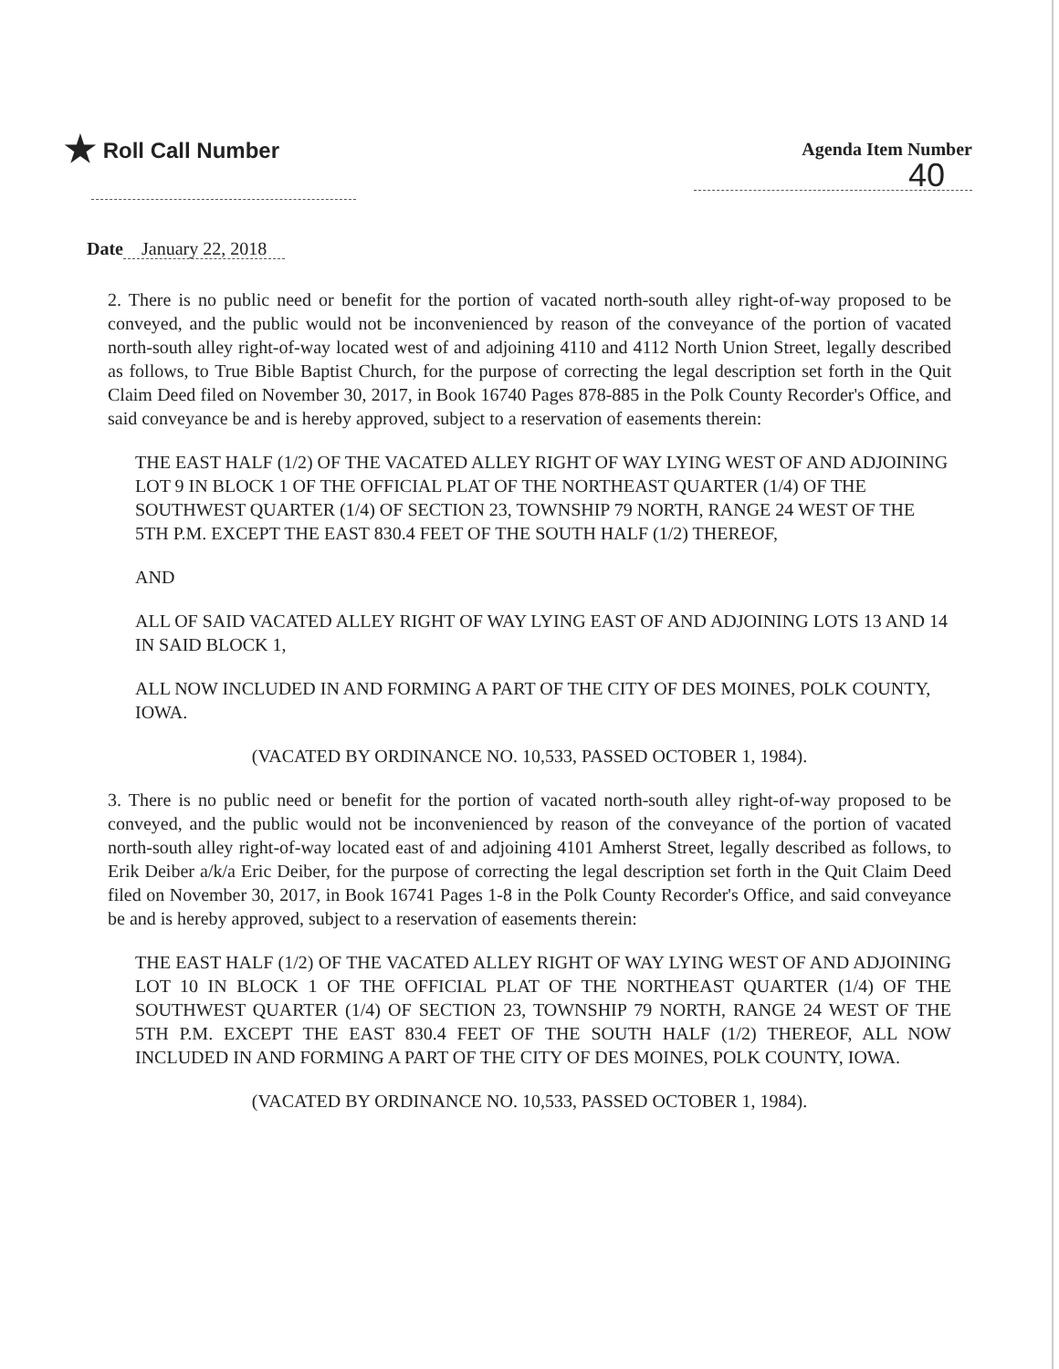★ Roll Call Number
Agenda Item Number
40
Date January 22, 2018
2. There is no public need or benefit for the portion of vacated north-south alley right-of-way proposed to be conveyed, and the public would not be inconvenienced by reason of the conveyance of the portion of vacated north-south alley right-of-way located west of and adjoining 4110 and 4112 North Union Street, legally described as follows, to True Bible Baptist Church, for the purpose of correcting the legal description set forth in the Quit Claim Deed filed on November 30, 2017, in Book 16740 Pages 878-885 in the Polk County Recorder's Office, and said conveyance be and is hereby approved, subject to a reservation of easements therein:
THE EAST HALF (1/2) OF THE VACATED ALLEY RIGHT OF WAY LYING WEST OF AND ADJOINING LOT 9 IN BLOCK 1 OF THE OFFICIAL PLAT OF THE NORTHEAST QUARTER (1/4) OF THE SOUTHWEST QUARTER (1/4) OF SECTION 23, TOWNSHIP 79 NORTH, RANGE 24 WEST OF THE 5TH P.M. EXCEPT THE EAST 830.4 FEET OF THE SOUTH HALF (1/2) THEREOF,
AND
ALL OF SAID VACATED ALLEY RIGHT OF WAY LYING EAST OF AND ADJOINING LOTS 13 AND 14 IN SAID BLOCK 1,
ALL NOW INCLUDED IN AND FORMING A PART OF THE CITY OF DES MOINES, POLK COUNTY, IOWA.
(VACATED BY ORDINANCE NO. 10,533, PASSED OCTOBER 1, 1984).
3. There is no public need or benefit for the portion of vacated north-south alley right-of-way proposed to be conveyed, and the public would not be inconvenienced by reason of the conveyance of the portion of vacated north-south alley right-of-way located east of and adjoining 4101 Amherst Street, legally described as follows, to Erik Deiber a/k/a Eric Deiber, for the purpose of correcting the legal description set forth in the Quit Claim Deed filed on November 30, 2017, in Book 16741 Pages 1-8 in the Polk County Recorder's Office, and said conveyance be and is hereby approved, subject to a reservation of easements therein:
THE EAST HALF (1/2) OF THE VACATED ALLEY RIGHT OF WAY LYING WEST OF AND ADJOINING LOT 10 IN BLOCK 1 OF THE OFFICIAL PLAT OF THE NORTHEAST QUARTER (1/4) OF THE SOUTHWEST QUARTER (1/4) OF SECTION 23, TOWNSHIP 79 NORTH, RANGE 24 WEST OF THE 5TH P.M. EXCEPT THE EAST 830.4 FEET OF THE SOUTH HALF (1/2) THEREOF, ALL NOW INCLUDED IN AND FORMING A PART OF THE CITY OF DES MOINES, POLK COUNTY, IOWA.
(VACATED BY ORDINANCE NO. 10,533, PASSED OCTOBER 1, 1984).